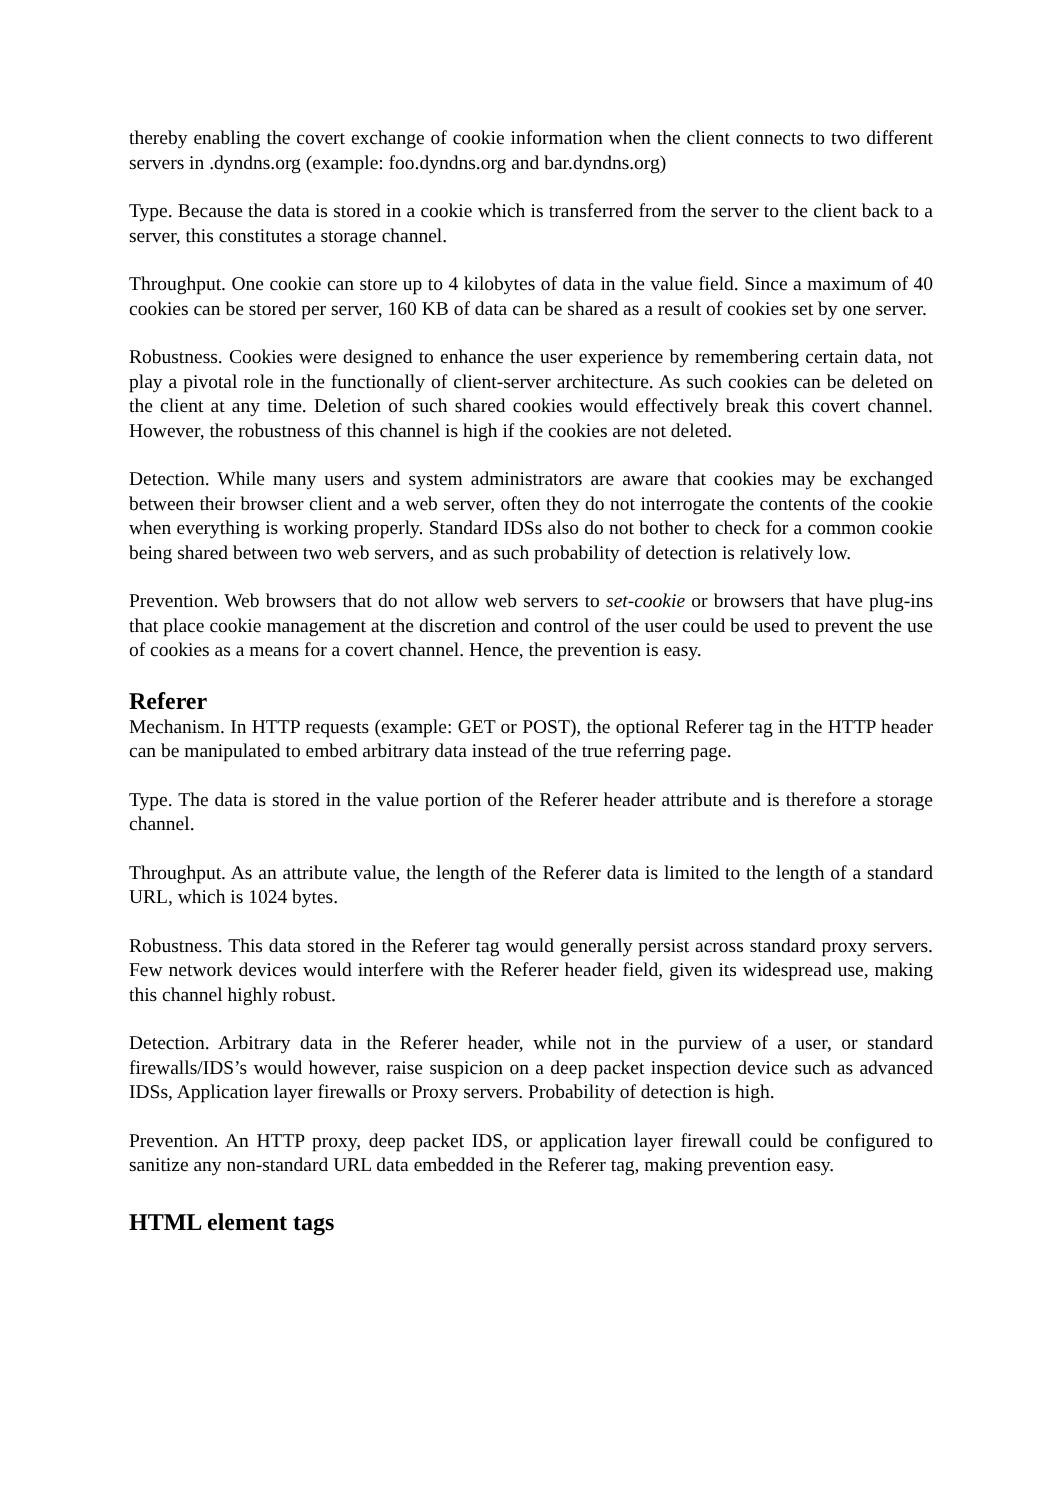thereby enabling the covert exchange of cookie information when the client connects to two different servers in .dyndns.org (example: foo.dyndns.org and bar.dyndns.org)
Type. Because the data is stored in a cookie which is transferred from the server to the client back to a server, this constitutes a storage channel.
Throughput. One cookie can store up to 4 kilobytes of data in the value field. Since a maximum of 40 cookies can be stored per server, 160 KB of data can be shared as a result of cookies set by one server.
Robustness. Cookies were designed to enhance the user experience by remembering certain data, not play a pivotal role in the functionally of client-server architecture. As such cookies can be deleted on the client at any time. Deletion of such shared cookies would effectively break this covert channel. However, the robustness of this channel is high if the cookies are not deleted.
Detection. While many users and system administrators are aware that cookies may be exchanged between their browser client and a web server, often they do not interrogate the contents of the cookie when everything is working properly. Standard IDSs also do not bother to check for a common cookie being shared between two web servers, and as such probability of detection is relatively low.
Prevention. Web browsers that do not allow web servers to set-cookie or browsers that have plug-ins that place cookie management at the discretion and control of the user could be used to prevent the use of cookies as a means for a covert channel. Hence, the prevention is easy.
Referer
Mechanism. In HTTP requests (example: GET or POST), the optional Referer tag in the HTTP header can be manipulated to embed arbitrary data instead of the true referring page.
Type. The data is stored in the value portion of the Referer header attribute and is therefore a storage channel.
Throughput. As an attribute value, the length of the Referer data is limited to the length of a standard URL, which is 1024 bytes.
Robustness. This data stored in the Referer tag would generally persist across standard proxy servers. Few network devices would interfere with the Referer header field, given its widespread use, making this channel highly robust.
Detection. Arbitrary data in the Referer header, while not in the purview of a user, or standard firewalls/IDS’s would however, raise suspicion on a deep packet inspection device such as advanced IDSs, Application layer firewalls or Proxy servers. Probability of detection is high.
Prevention. An HTTP proxy, deep packet IDS, or application layer firewall could be configured to sanitize any non-standard URL data embedded in the Referer tag, making prevention easy.
HTML element tags